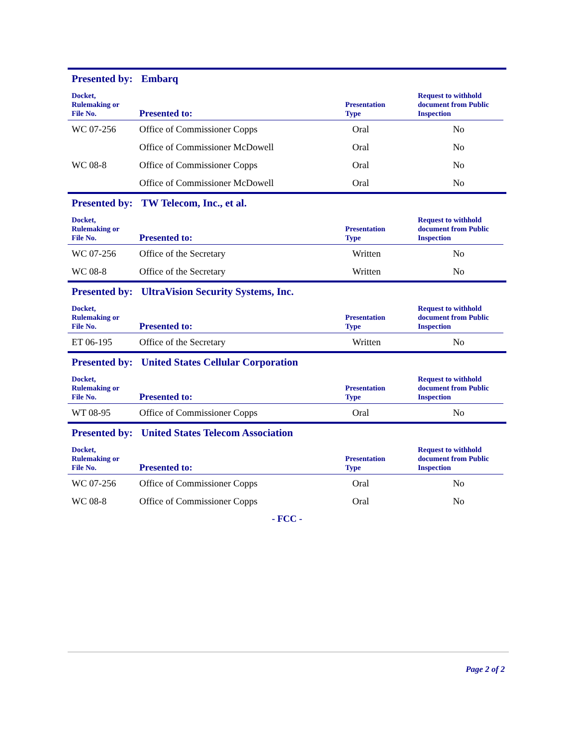Presented by: Embarq
| Docket, Rulemaking or File No. | Presented to: | Presentation Type | Request to withhold document from Public Inspection |
| --- | --- | --- | --- |
| WC 07-256 | Office of Commissioner Copps | Oral | No |
| | Office of Commissioner McDowell | Oral | No |
| WC 08-8 | Office of Commissioner Copps | Oral | No |
| | Office of Commissioner McDowell | Oral | No |
Presented by: TW Telecom, Inc., et al.
| Docket, Rulemaking or File No. | Presented to: | Presentation Type | Request to withhold document from Public Inspection |
| --- | --- | --- | --- |
| WC 07-256 | Office of the Secretary | Written | No |
| WC 08-8 | Office of the Secretary | Written | No |
Presented by: UltraVision Security Systems, Inc.
| Docket, Rulemaking or File No. | Presented to: | Presentation Type | Request to withhold document from Public Inspection |
| --- | --- | --- | --- |
| ET 06-195 | Office of the Secretary | Written | No |
Presented by: United States Cellular Corporation
| Docket, Rulemaking or File No. | Presented to: | Presentation Type | Request to withhold document from Public Inspection |
| --- | --- | --- | --- |
| WT 08-95 | Office of Commissioner Copps | Oral | No |
Presented by: United States Telecom Association
| Docket, Rulemaking or File No. | Presented to: | Presentation Type | Request to withhold document from Public Inspection |
| --- | --- | --- | --- |
| WC 07-256 | Office of Commissioner Copps | Oral | No |
| WC 08-8 | Office of Commissioner Copps | Oral | No |
- FCC -
Page 2 of 2